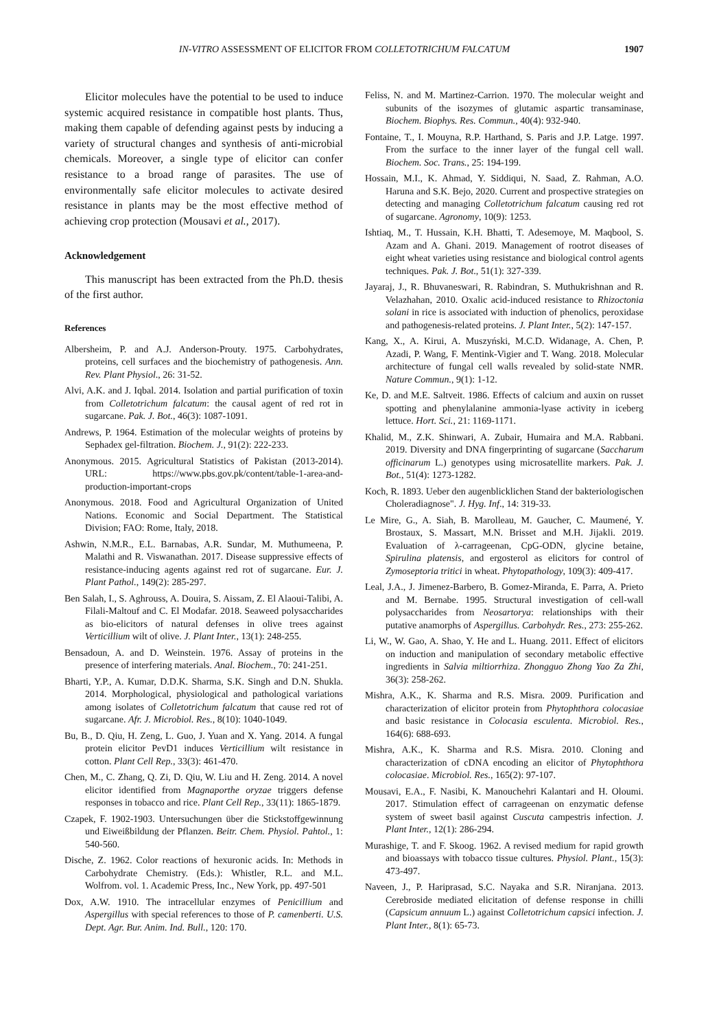IN-VITRO ASSESSMENT OF ELICITOR FROM COLLETOTRICHUM FALCATUM 1907
Elicitor molecules have the potential to be used to induce systemic acquired resistance in compatible host plants. Thus, making them capable of defending against pests by inducing a variety of structural changes and synthesis of anti-microbial chemicals. Moreover, a single type of elicitor can confer resistance to a broad range of parasites. The use of environmentally safe elicitor molecules to activate desired resistance in plants may be the most effective method of achieving crop protection (Mousavi et al., 2017).
Acknowledgement
This manuscript has been extracted from the Ph.D. thesis of the first author.
References
Albersheim, P. and A.J. Anderson-Prouty. 1975. Carbohydrates, proteins, cell surfaces and the biochemistry of pathogenesis. Ann. Rev. Plant Physiol., 26: 31-52.
Alvi, A.K. and J. Iqbal. 2014. Isolation and partial purification of toxin from Colletotrichum falcatum: the causal agent of red rot in sugarcane. Pak. J. Bot., 46(3): 1087-1091.
Andrews, P. 1964. Estimation of the molecular weights of proteins by Sephadex gel-filtration. Biochem. J., 91(2): 222-233.
Anonymous. 2015. Agricultural Statistics of Pakistan (2013-2014). URL: https://www.pbs.gov.pk/content/table-1-area-and-production-important-crops
Anonymous. 2018. Food and Agricultural Organization of United Nations. Economic and Social Department. The Statistical Division; FAO: Rome, Italy, 2018.
Ashwin, N.M.R., E.L. Barnabas, A.R. Sundar, M. Muthumeena, P. Malathi and R. Viswanathan. 2017. Disease suppressive effects of resistance-inducing agents against red rot of sugarcane. Eur. J. Plant Pathol., 149(2): 285-297.
Ben Salah, I., S. Aghrouss, A. Douira, S. Aissam, Z. El Alaoui-Talibi, A. Filali-Maltouf and C. El Modafar. 2018. Seaweed polysaccharides as bio-elicitors of natural defenses in olive trees against Verticillium wilt of olive. J. Plant Inter., 13(1): 248-255.
Bensadoun, A. and D. Weinstein. 1976. Assay of proteins in the presence of interfering materials. Anal. Biochem., 70: 241-251.
Bharti, Y.P., A. Kumar, D.D.K. Sharma, S.K. Singh and D.N. Shukla. 2014. Morphological, physiological and pathological variations among isolates of Colletotrichum falcatum that cause red rot of sugarcane. Afr. J. Microbiol. Res., 8(10): 1040-1049.
Bu, B., D. Qiu, H. Zeng, L. Guo, J. Yuan and X. Yang. 2014. A fungal protein elicitor PevD1 induces Verticillium wilt resistance in cotton. Plant Cell Rep., 33(3): 461-470.
Chen, M., C. Zhang, Q. Zi, D. Qiu, W. Liu and H. Zeng. 2014. A novel elicitor identified from Magnaporthe oryzae triggers defense responses in tobacco and rice. Plant Cell Rep., 33(11): 1865-1879.
Czapek, F. 1902-1903. Untersuchungen über die Stickstoffgewinnung und Eiweißbildung der Pflanzen. Beitr. Chem. Physiol. Pahtol., 1: 540-560.
Dische, Z. 1962. Color reactions of hexuronic acids. In: Methods in Carbohydrate Chemistry. (Eds.): Whistler, R.L. and M.L. Wolfrom. vol. 1. Academic Press, Inc., New York, pp. 497-501
Dox, A.W. 1910. The intracellular enzymes of Penicillium and Aspergillus with special references to those of P. camenberti. U.S. Dept. Agr. Bur. Anim. Ind. Bull., 120: 170.
Feliss, N. and M. Martinez-Carrion. 1970. The molecular weight and subunits of the isozymes of glutamic aspartic transaminase, Biochem. Biophys. Res. Commun., 40(4): 932-940.
Fontaine, T., I. Mouyna, R.P. Harthand, S. Paris and J.P. Latge. 1997. From the surface to the inner layer of the fungal cell wall. Biochem. Soc. Trans., 25: 194-199.
Hossain, M.I., K. Ahmad, Y. Siddiqui, N. Saad, Z. Rahman, A.O. Haruna and S.K. Bejo, 2020. Current and prospective strategies on detecting and managing Colletotrichum falcatum causing red rot of sugarcane. Agronomy, 10(9): 1253.
Ishtiaq, M., T. Hussain, K.H. Bhatti, T. Adesemoye, M. Maqbool, S. Azam and A. Ghani. 2019. Management of rootrot diseases of eight wheat varieties using resistance and biological control agents techniques. Pak. J. Bot., 51(1): 327-339.
Jayaraj, J., R. Bhuvaneswari, R. Rabindran, S. Muthukrishnan and R. Velazhahan, 2010. Oxalic acid-induced resistance to Rhizoctonia solani in rice is associated with induction of phenolics, peroxidase and pathogenesis-related proteins. J. Plant Inter., 5(2): 147-157.
Kang, X., A. Kirui, A. Muszyński, M.C.D. Widanage, A. Chen, P. Azadi, P. Wang, F. Mentink-Vigier and T. Wang. 2018. Molecular architecture of fungal cell walls revealed by solid-state NMR. Nature Commun., 9(1): 1-12.
Ke, D. and M.E. Saltveit. 1986. Effects of calcium and auxin on russet spotting and phenylalanine ammonia-lyase activity in iceberg lettuce. Hort. Sci., 21: 1169-1171.
Khalid, M., Z.K. Shinwari, A. Zubair, Humaira and M.A. Rabbani. 2019. Diversity and DNA fingerprinting of sugarcane (Saccharum officinarum L.) genotypes using microsatellite markers. Pak. J. Bot., 51(4): 1273-1282.
Koch, R. 1893. Ueber den augenblicklichen Stand der bakteriologischen Choleradiagnose". J. Hyg. Inf., 14: 319-33.
Le Mire, G., A. Siah, B. Marolleau, M. Gaucher, C. Maumené, Y. Brostaux, S. Massart, M.N. Brisset and M.H. Jijakli. 2019. Evaluation of λ-carrageenan, CpG-ODN, glycine betaine, Spirulina platensis, and ergosterol as elicitors for control of Zymoseptoria tritici in wheat. Phytopathology, 109(3): 409-417.
Leal, J.A., J. Jimenez-Barbero, B. Gomez-Miranda, E. Parra, A. Prieto and M. Bernabe. 1995. Structural investigation of cell-wall polysaccharides from Neosartorya: relationships with their putative anamorphs of Aspergillus. Carbohydr. Res., 273: 255-262.
Li, W., W. Gao, A. Shao, Y. He and L. Huang. 2011. Effect of elicitors on induction and manipulation of secondary metabolic effective ingredients in Salvia miltiorrhiza. Zhongguo Zhong Yao Za Zhi, 36(3): 258-262.
Mishra, A.K., K. Sharma and R.S. Misra. 2009. Purification and characterization of elicitor protein from Phytophthora colocasiae and basic resistance in Colocasia esculenta. Microbiol. Res., 164(6): 688-693.
Mishra, A.K., K. Sharma and R.S. Misra. 2010. Cloning and characterization of cDNA encoding an elicitor of Phytophthora colocasiae. Microbiol. Res., 165(2): 97-107.
Mousavi, E.A., F. Nasibi, K. Manouchehri Kalantari and H. Oloumi. 2017. Stimulation effect of carrageenan on enzymatic defense system of sweet basil against Cuscuta campestris infection. J. Plant Inter., 12(1): 286-294.
Murashige, T. and F. Skoog. 1962. A revised medium for rapid growth and bioassays with tobacco tissue cultures. Physiol. Plant., 15(3): 473-497.
Naveen, J., P. Hariprasad, S.C. Nayaka and S.R. Niranjana. 2013. Cerebroside mediated elicitation of defense response in chilli (Capsicum annuum L.) against Colletotrichum capsici infection. J. Plant Inter., 8(1): 65-73.